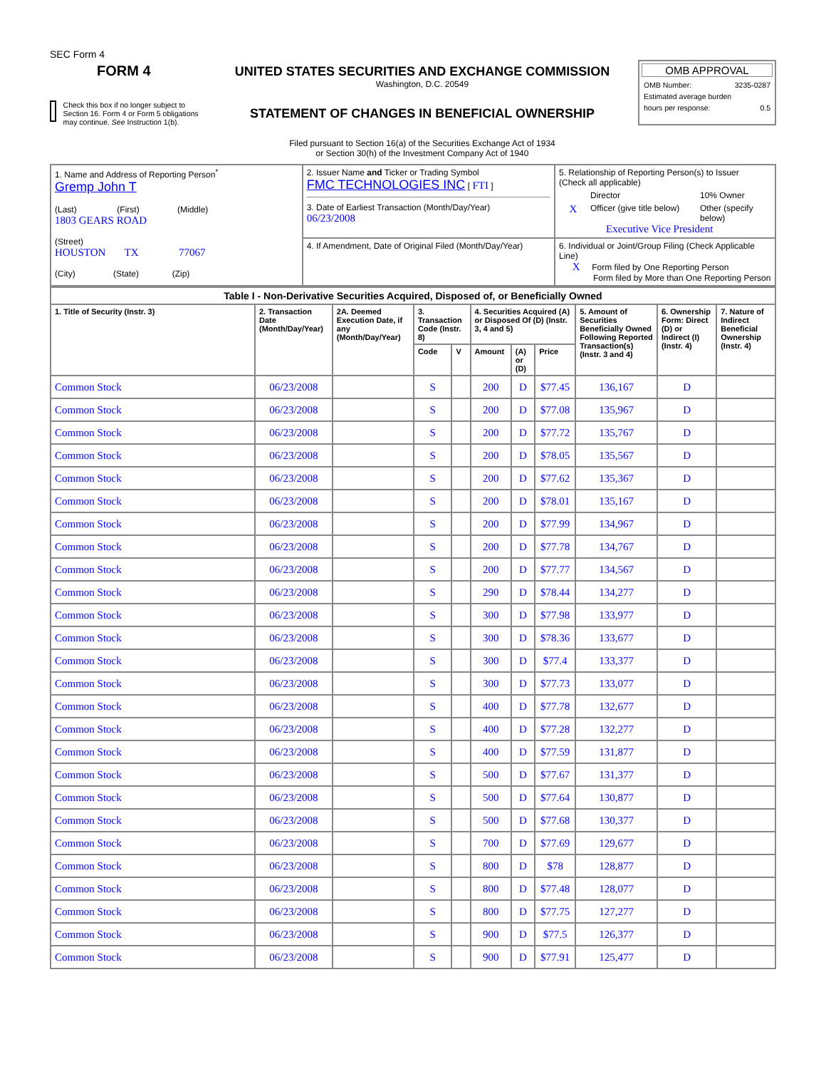SEC Form 4
FORM 4
Check this box if no longer subject to Section 16. Form 4 or Form 5 obligations may continue. See Instruction 1(b).
UNITED STATES SECURITIES AND EXCHANGE COMMISSION
Washington, D.C. 20549
STATEMENT OF CHANGES IN BENEFICIAL OWNERSHIP
Filed pursuant to Section 16(a) of the Securities Exchange Act of 1934
or Section 30(h) of the Investment Company Act of 1940
OMB APPROVAL
OMB Number: 3235-0287
Estimated average burden
hours per response: 0.5
| 1. Name and Address of Reporting Person<sup>*</sup> Gremp John T (Last) (First) (Middle) 1803 GEARS ROAD (Street) HOUSTON TX 77067 (City) (State) (Zip) | 2. Issuer Name and Ticker or Trading Symbol FMC TECHNOLOGIES INC [ FTI ] 3. Date of Earliest Transaction (Month/Day/Year) 06/23/2008 | 5. Relationship of Reporting Person(s) to Issuer (Check all applicable) Director 10% Owner X Officer (give title below) Other (specify below) Executive Vice President |
| | 4. If Amendment, Date of Original Filed (Month/Day/Year) | 6. Individual or Joint/Group Filing (Check Applicable Line) X Form filed by One Reporting Person Form filed by More than One Reporting Person |
| Table I - Non-Derivative Securities Acquired, Disposed of, or Beneficially Owned | | | | | | | | | | |
| --- | --- | --- | --- | --- | --- | --- | --- | --- | --- | --- |
| 1. Title of Security (Instr. 3) | 2. Transaction Date (Month/Day/Year) | 2A. Deemed Execution Date, if any (Month/Day/Year) | 3. Transaction Code (Instr. 8) | | 4. Securities Acquired (A) or Disposed Of (D) (Instr. 3, 4 and 5) | | | 5. Amount of Securities Beneficially Owned Following Reported Transaction(s) (Instr. 3 and 4) | 6. Ownership Form: Direct (D) or Indirect (I) (Instr. 4) | 7. Nature of Indirect Beneficial Ownership (Instr. 4) |
| | | | Code | V | Amount | (A) or (D) | Price | | | |
| Common Stock | 06/23/2008 | | S | | 200 | D | $77.45 | 136,167 | D | |
| Common Stock | 06/23/2008 | | S | | 200 | D | $77.08 | 135,967 | D | |
| Common Stock | 06/23/2008 | | S | | 200 | D | $77.72 | 135,767 | D | |
| Common Stock | 06/23/2008 | | S | | 200 | D | $78.05 | 135,567 | D | |
| Common Stock | 06/23/2008 | | S | | 200 | D | $77.62 | 135,367 | D | |
| Common Stock | 06/23/2008 | | S | | 200 | D | $78.01 | 135,167 | D | |
| Common Stock | 06/23/2008 | | S | | 200 | D | $77.99 | 134,967 | D | |
| Common Stock | 06/23/2008 | | S | | 200 | D | $77.78 | 134,767 | D | |
| Common Stock | 06/23/2008 | | S | | 200 | D | $77.77 | 134,567 | D | |
| Common Stock | 06/23/2008 | | S | | 290 | D | $78.44 | 134,277 | D | |
| Common Stock | 06/23/2008 | | S | | 300 | D | $77.98 | 133,977 | D | |
| Common Stock | 06/23/2008 | | S | | 300 | D | $78.36 | 133,677 | D | |
| Common Stock | 06/23/2008 | | S | | 300 | D | $77.4 | 133,377 | D | |
| Common Stock | 06/23/2008 | | S | | 300 | D | $77.73 | 133,077 | D | |
| Common Stock | 06/23/2008 | | S | | 400 | D | $77.78 | 132,677 | D | |
| Common Stock | 06/23/2008 | | S | | 400 | D | $77.28 | 132,277 | D | |
| Common Stock | 06/23/2008 | | S | | 400 | D | $77.59 | 131,877 | D | |
| Common Stock | 06/23/2008 | | S | | 500 | D | $77.67 | 131,377 | D | |
| Common Stock | 06/23/2008 | | S | | 500 | D | $77.64 | 130,877 | D | |
| Common Stock | 06/23/2008 | | S | | 500 | D | $77.68 | 130,377 | D | |
| Common Stock | 06/23/2008 | | S | | 700 | D | $77.69 | 129,677 | D | |
| Common Stock | 06/23/2008 | | S | | 800 | D | $78 | 128,877 | D | |
| Common Stock | 06/23/2008 | | S | | 800 | D | $77.48 | 128,077 | D | |
| Common Stock | 06/23/2008 | | S | | 800 | D | $77.75 | 127,277 | D | |
| Common Stock | 06/23/2008 | | S | | 900 | D | $77.5 | 126,377 | D | |
| Common Stock | 06/23/2008 | | S | | 900 | D | $77.91 | 125,477 | D | |